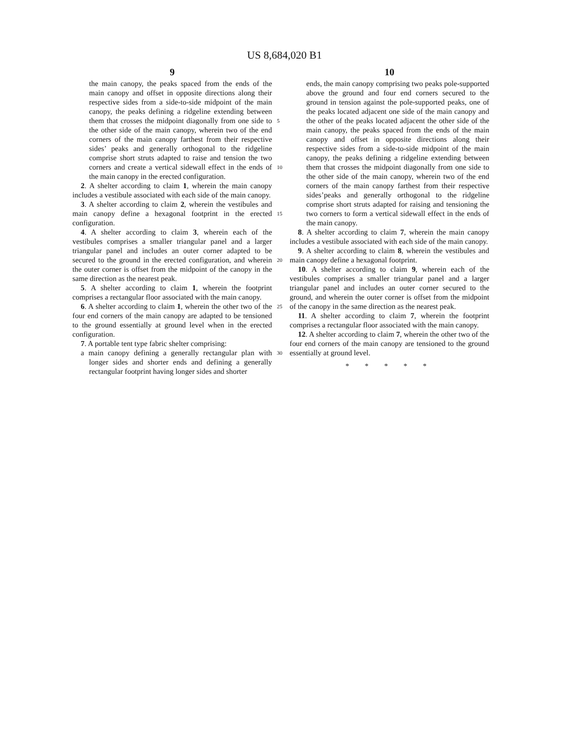US 8,684,020 B1
9
the main canopy, the peaks spaced from the ends of the main canopy and offset in opposite directions along their respective sides from a side-to-side midpoint of the main canopy, the peaks defining a ridgeline extending between them that crosses the midpoint diagonally from one side to the other side of the main canopy, wherein two of the end corners of the main canopy farthest from their respective sides’ peaks and generally orthogonal to the ridgeline comprise short struts adapted to raise and tension the two corners and create a vertical sidewall effect in the ends of the main canopy in the erected configuration.
2. A shelter according to claim 1, wherein the main canopy includes a vestibule associated with each side of the main canopy.
3. A shelter according to claim 2, wherein the vestibules and main canopy define a hexagonal footprint in the erected configuration.
4. A shelter according to claim 3, wherein each of the vestibules comprises a smaller triangular panel and a larger triangular panel and includes an outer corner adapted to be secured to the ground in the erected configuration, and wherein the outer corner is offset from the midpoint of the canopy in the same direction as the nearest peak.
5. A shelter according to claim 1, wherein the footprint comprises a rectangular floor associated with the main canopy.
6. A shelter according to claim 1, wherein the other two of the four end corners of the main canopy are adapted to be tensioned to the ground essentially at ground level when in the erected configuration.
7. A portable tent type fabric shelter comprising:
a main canopy defining a generally rectangular plan with longer sides and shorter ends and defining a generally rectangular footprint having longer sides and shorter
5
10
15
20
25
30
10
ends, the main canopy comprising two peaks pole-supported above the ground and four end corners secured to the ground in tension against the pole-supported peaks, one of the peaks located adjacent one side of the main canopy and the other of the peaks located adjacent the other side of the main canopy, the peaks spaced from the ends of the main canopy and offset in opposite directions along their respective sides from a side-to-side midpoint of the main canopy, the peaks defining a ridgeline extending between them that crosses the midpoint diagonally from one side to the other side of the main canopy, wherein two of the end corners of the main canopy farthest from their respective sides’peaks and generally orthogonal to the ridgeline comprise short struts adapted for raising and tensioning the two corners to form a vertical sidewall effect in the ends of the main canopy.
8. A shelter according to claim 7, wherein the main canopy includes a vestibule associated with each side of the main canopy.
9. A shelter according to claim 8, wherein the vestibules and main canopy define a hexagonal footprint.
10. A shelter according to claim 9, wherein each of the vestibules comprises a smaller triangular panel and a larger triangular panel and includes an outer corner secured to the ground, and wherein the outer corner is offset from the midpoint of the canopy in the same direction as the nearest peak.
11. A shelter according to claim 7, wherein the footprint comprises a rectangular floor associated with the main canopy.
12. A shelter according to claim 7, wherein the other two of the four end corners of the main canopy are tensioned to the ground essentially at ground level.
* * * * *